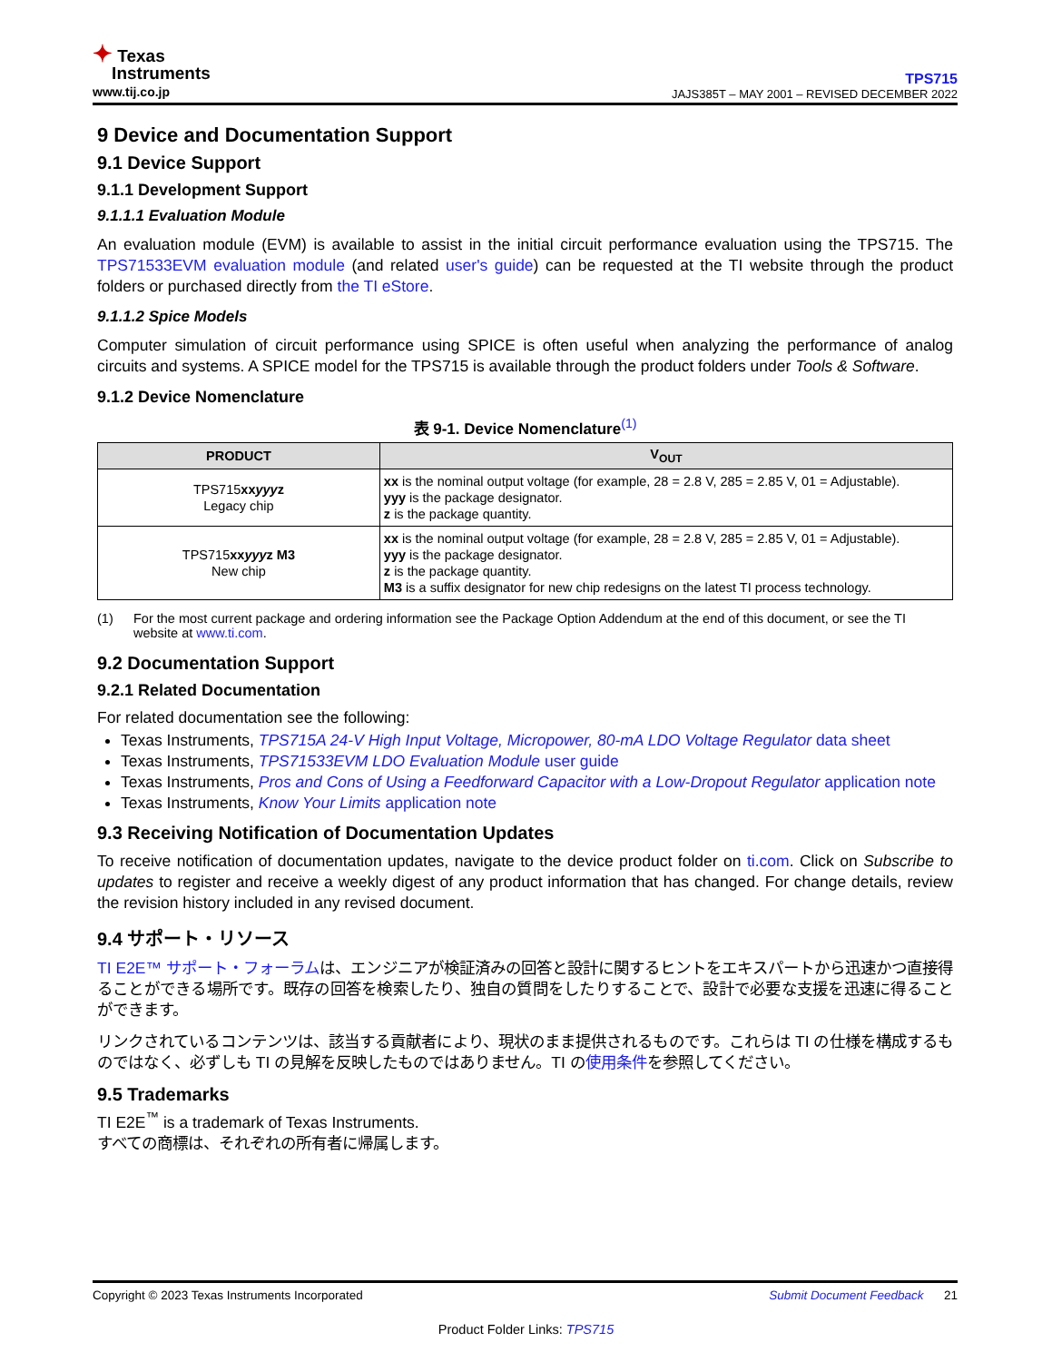✦ Texas
Instruments
www.tij.co.jp
TPS715
JAJS385T – MAY 2001 – REVISED DECEMBER 2022
9 Device and Documentation Support
9.1 Device Support
9.1.1 Development Support
9.1.1.1 Evaluation Module
An evaluation module (EVM) is available to assist in the initial circuit performance evaluation using the TPS715. The TPS71533EVM evaluation module (and related user's guide) can be requested at the TI website through the product folders or purchased directly from the TI eStore.
9.1.1.2 Spice Models
Computer simulation of circuit performance using SPICE is often useful when analyzing the performance of analog circuits and systems. A SPICE model for the TPS715 is available through the product folders under Tools & Software.
9.1.2 Device Nomenclature
表 9-1. Device Nomenclature<sup>(1)</sup>
| PRODUCT | V<sub>OUT</sub> |
| --- | --- |
| TPS715 xx yyy z Legacy chip | xx is the nominal output voltage (for example, 28 = 2.8 V, 285 = 2.85 V, 01 = Adjustable). yyy is the package designator. z is the package quantity. |
| TPS715 xx yyy z M3 New chip | xx is the nominal output voltage (for example, 28 = 2.8 V, 285 = 2.85 V, 01 = Adjustable). yyy is the package designator. z is the package quantity. M3 is a suffix designator for new chip redesigns on the latest TI process technology. |
(1) For the most current package and ordering information see the Package Option Addendum at the end of this document, or see the TI website at www.ti.com.
9.2 Documentation Support
9.2.1 Related Documentation
For related documentation see the following:
Texas Instruments, TPS715A 24-V High Input Voltage, Micropower, 80-mA LDO Voltage Regulator data sheet
Texas Instruments, TPS71533EVM LDO Evaluation Module user guide
Texas Instruments, Pros and Cons of Using a Feedforward Capacitor with a Low-Dropout Regulator application note
Texas Instruments, Know Your Limits application note
9.3 Receiving Notification of Documentation Updates
To receive notification of documentation updates, navigate to the device product folder on ti.com. Click on Subscribe to updates to register and receive a weekly digest of any product information that has changed. For change details, review the revision history included in any revised document.
9.4 サポート・リソース
TI E2E™ サポート・フォーラムは、エンジニアが検証済みの回答と設計に関するヒントをエキスパートから迅速かつ直接得ることができる場所です。既存の回答を検索したり、独自の質問をしたりすることで、設計で必要な支援を迅速に得ることができます。
リンクされているコンテンツは、該当する貢献者により、現状のまま提供されるものです。これらは TI の仕様を構成するものではなく、必ずしも TI の見解を反映したものではありません。TI の使用条件を参照してください。
9.5 Trademarks
TI E2E<sup>™</sup> is a trademark of Texas Instruments.
すべての商標は、それぞれの所有者に帰属します。
Copyright © 2023 Texas Instruments Incorporated Submit Document Feedback 21
Product Folder Links: TPS715